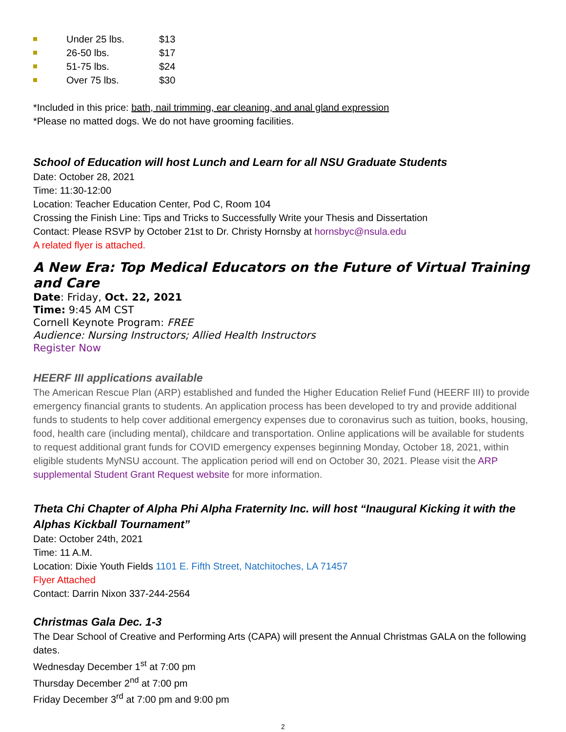Under 25 lbs. $13
26-50 lbs. $17
51-75 lbs. $24
Over 75 lbs. $30
*Included in this price: bath, nail trimming, ear cleaning, and anal gland expression
*Please no matted dogs. We do not have grooming facilities.
School of Education will host Lunch and Learn for all NSU Graduate Students
Date: October 28, 2021
Time: 11:30-12:00
Location: Teacher Education Center, Pod C, Room 104
Crossing the Finish Line: Tips and Tricks to Successfully Write your Thesis and Dissertation
Contact: Please RSVP by October 21st to Dr. Christy Hornsby at hornsbyc@nsula.edu
A related flyer is attached.
A New Era: Top Medical Educators on the Future of Virtual Training and Care
Date: Friday, Oct. 22, 2021
Time: 9:45 AM CST
Cornell Keynote Program: FREE
Audience: Nursing Instructors; Allied Health Instructors
Register Now
HEERF III applications available
The American Rescue Plan (ARP) established and funded the Higher Education Relief Fund (HEERF III) to provide emergency financial grants to students. An application process has been developed to try and provide additional funds to students to help cover additional emergency expenses due to coronavirus such as tuition, books, housing, food, health care (including mental), childcare and transportation. Online applications will be available for students to request additional grant funds for COVID emergency expenses beginning Monday, October 18, 2021, within eligible students MyNSU account. The application period will end on October 30, 2021. Please visit the ARP supplemental Student Grant Request website for more information.
Theta Chi Chapter of Alpha Phi Alpha Fraternity Inc. will host “Inaugural Kicking it with the Alphas Kickball Tournament”
Date: October 24th, 2021
Time: 11 A.M.
Location: Dixie Youth Fields 1101 E. Fifth Street, Natchitoches, LA 71457
Flyer Attached
Contact: Darrin Nixon 337-244-2564
Christmas Gala Dec. 1-3
The Dear School of Creative and Performing Arts (CAPA) will present the Annual Christmas GALA on the following dates.
Wednesday December 1<sup>st</sup> at 7:00 pm
Thursday December 2<sup>nd</sup> at 7:00 pm
Friday December 3<sup>rd</sup> at 7:00 pm and 9:00 pm
2